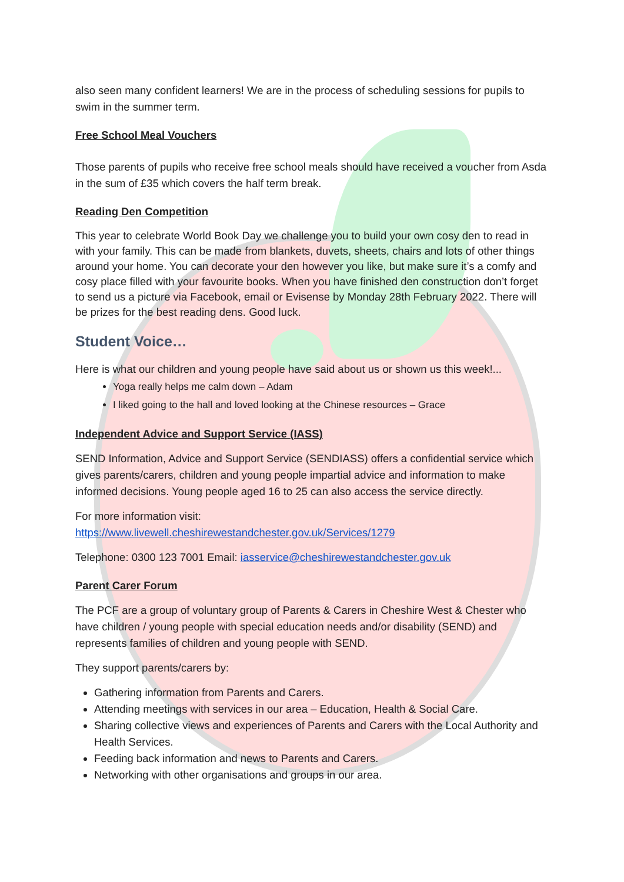also seen many confident learners! We are in the process of scheduling sessions for pupils to swim in the summer term.
Free School Meal Vouchers
Those parents of pupils who receive free school meals should have received a voucher from Asda in the sum of £35 which covers the half term break.
Reading Den Competition
This year to celebrate World Book Day we challenge you to build your own cosy den to read in with your family. This can be made from blankets, duvets, sheets, chairs and lots of other things around your home. You can decorate your den however you like, but make sure it’s a comfy and cosy place filled with your favourite books. When you have finished den construction don’t forget to send us a picture via Facebook, email or Evisense by Monday 28th February 2022. There will be prizes for the best reading dens. Good luck.
Student Voice…
Here is what our children and young people have said about us or shown us this week!...
Yoga really helps me calm down – Adam
I liked going to the hall and loved looking at the Chinese resources – Grace
Independent Advice and Support Service (IASS)
SEND Information, Advice and Support Service (SENDIASS) offers a confidential service which gives parents/carers, children and young people impartial advice and information to make informed decisions. Young people aged 16 to 25 can also access the service directly.
For more information visit:
https://www.livewell.cheshirewestandchester.gov.uk/Services/1279
Telephone: 0300 123 7001 Email: iasservice@cheshirewestandchester.gov.uk
Parent Carer Forum
The PCF are a group of voluntary group of Parents & Carers in Cheshire West & Chester who have children / young people with special education needs and/or disability (SEND) and represents families of children and young people with SEND.
They support parents/carers by:
Gathering information from Parents and Carers.
Attending meetings with services in our area – Education, Health & Social Care.
Sharing collective views and experiences of Parents and Carers with the Local Authority and Health Services.
Feeding back information and news to Parents and Carers.
Networking with other organisations and groups in our area.